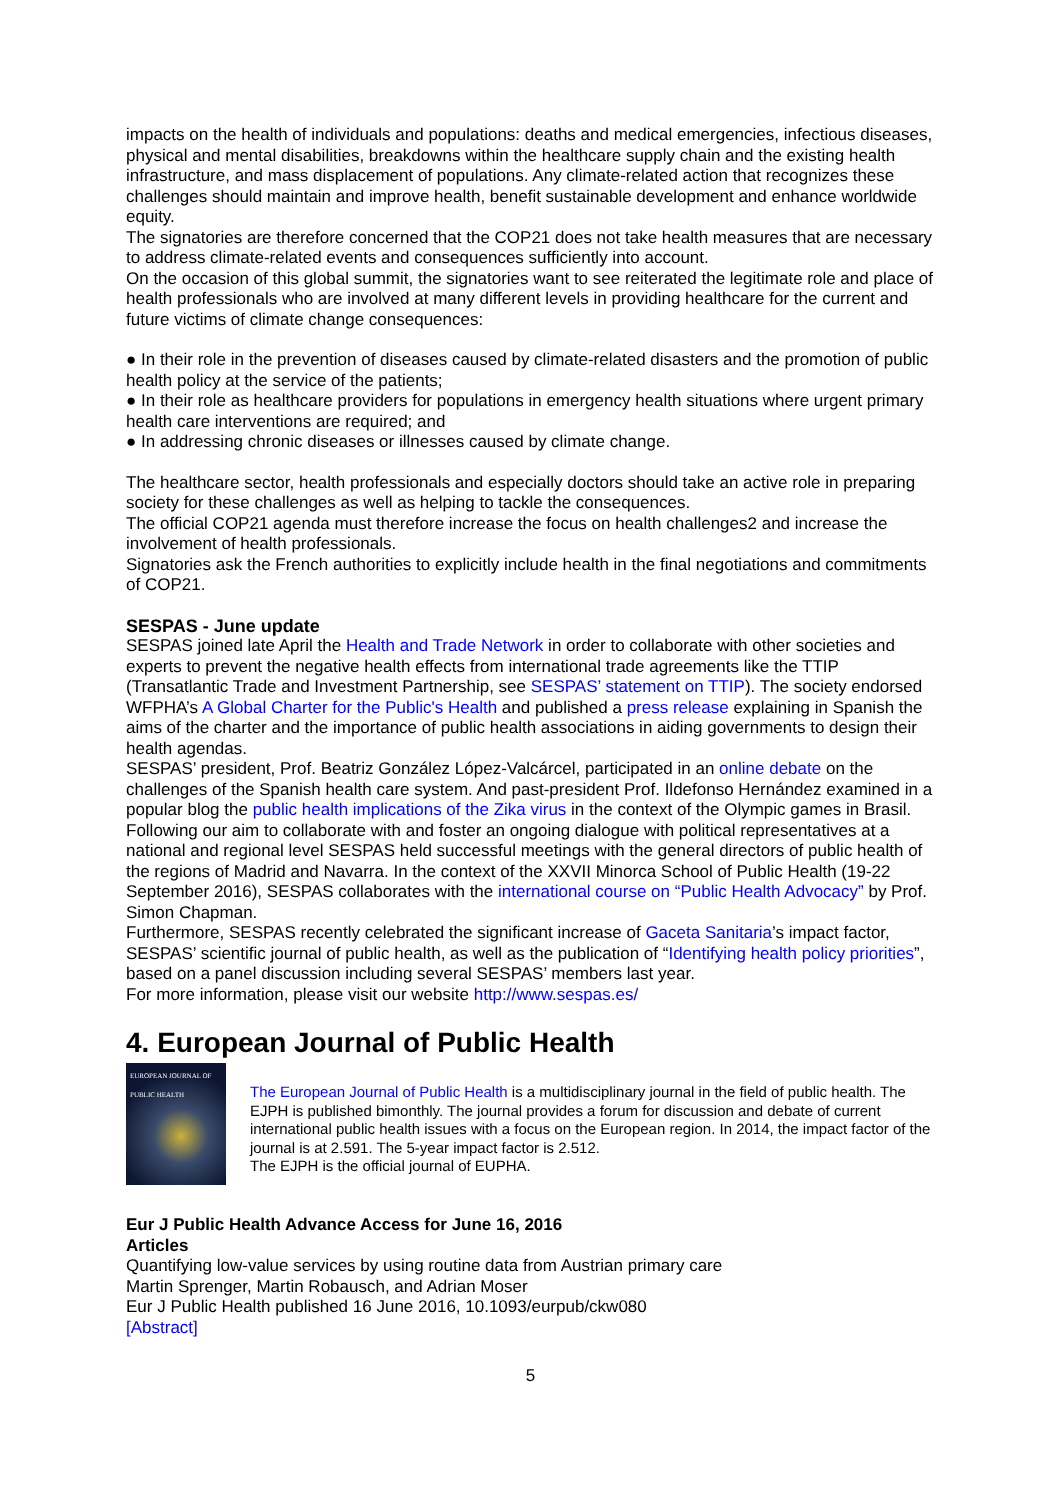impacts on the health of individuals and populations: deaths and medical emergencies, infectious diseases, physical and mental disabilities, breakdowns within the healthcare supply chain and the existing health infrastructure, and mass displacement of populations. Any climate-related action that recognizes these challenges should maintain and improve health, benefit sustainable development and enhance worldwide equity.
The signatories are therefore concerned that the COP21 does not take health measures that are necessary to address climate-related events and consequences sufficiently into account.
On the occasion of this global summit, the signatories want to see reiterated the legitimate role and place of health professionals who are involved at many different levels in providing healthcare for the current and future victims of climate change consequences:
● In their role in the prevention of diseases caused by climate-related disasters and the promotion of public health policy at the service of the patients;
● In their role as healthcare providers for populations in emergency health situations where urgent primary health care interventions are required; and
● In addressing chronic diseases or illnesses caused by climate change.
The healthcare sector, health professionals and especially doctors should take an active role in preparing society for these challenges as well as helping to tackle the consequences.
The official COP21 agenda must therefore increase the focus on health challenges2 and increase the involvement of health professionals.
Signatories ask the French authorities to explicitly include health in the final negotiations and commitments of COP21.
SESPAS - June update
SESPAS joined late April the Health and Trade Network in order to collaborate with other societies and experts to prevent the negative health effects from international trade agreements like the TTIP (Transatlantic Trade and Investment Partnership, see SESPAS’ statement on TTIP). The society endorsed WFPHA’s A Global Charter for the Public's Health and published a press release explaining in Spanish the aims of the charter and the importance of public health associations in aiding governments to design their health agendas.
SESPAS’ president, Prof. Beatriz González López-Valcárcel, participated in an online debate on the challenges of the Spanish health care system. And past-president Prof. Ildefonso Hernández examined in a popular blog the public health implications of the Zika virus in the context of the Olympic games in Brasil.
Following our aim to collaborate with and foster an ongoing dialogue with political representatives at a national and regional level SESPAS held successful meetings with the general directors of public health of the regions of Madrid and Navarra. In the context of the XXVII Minorca School of Public Health (19-22 September 2016), SESPAS collaborates with the international course on “Public Health Advocacy” by Prof. Simon Chapman.
Furthermore, SESPAS recently celebrated the significant increase of Gaceta Sanitaria’s impact factor, SESPAS’ scientific journal of public health, as well as the publication of “Identifying health policy priorities”, based on a panel discussion including several SESPAS’ members last year.
For more information, please visit our website http://www.sespas.es/
4. European Journal of Public Health
EUROPEAN JOURNAL OF
PUBLIC HEALTH
The European Journal of Public Health is a multidisciplinary journal in the field of public health. The EJPH is published bimonthly. The journal provides a forum for discussion and debate of current international public health issues with a focus on the European region. In 2014, the impact factor of the journal is at 2.591. The 5-year impact factor is 2.512.
The EJPH is the official journal of EUPHA.
Eur J Public Health Advance Access for June 16, 2016
Articles
Quantifying low-value services by using routine data from Austrian primary care
Martin Sprenger, Martin Robausch, and Adrian Moser
Eur J Public Health published 16 June 2016, 10.1093/eurpub/ckw080
[Abstract]
5